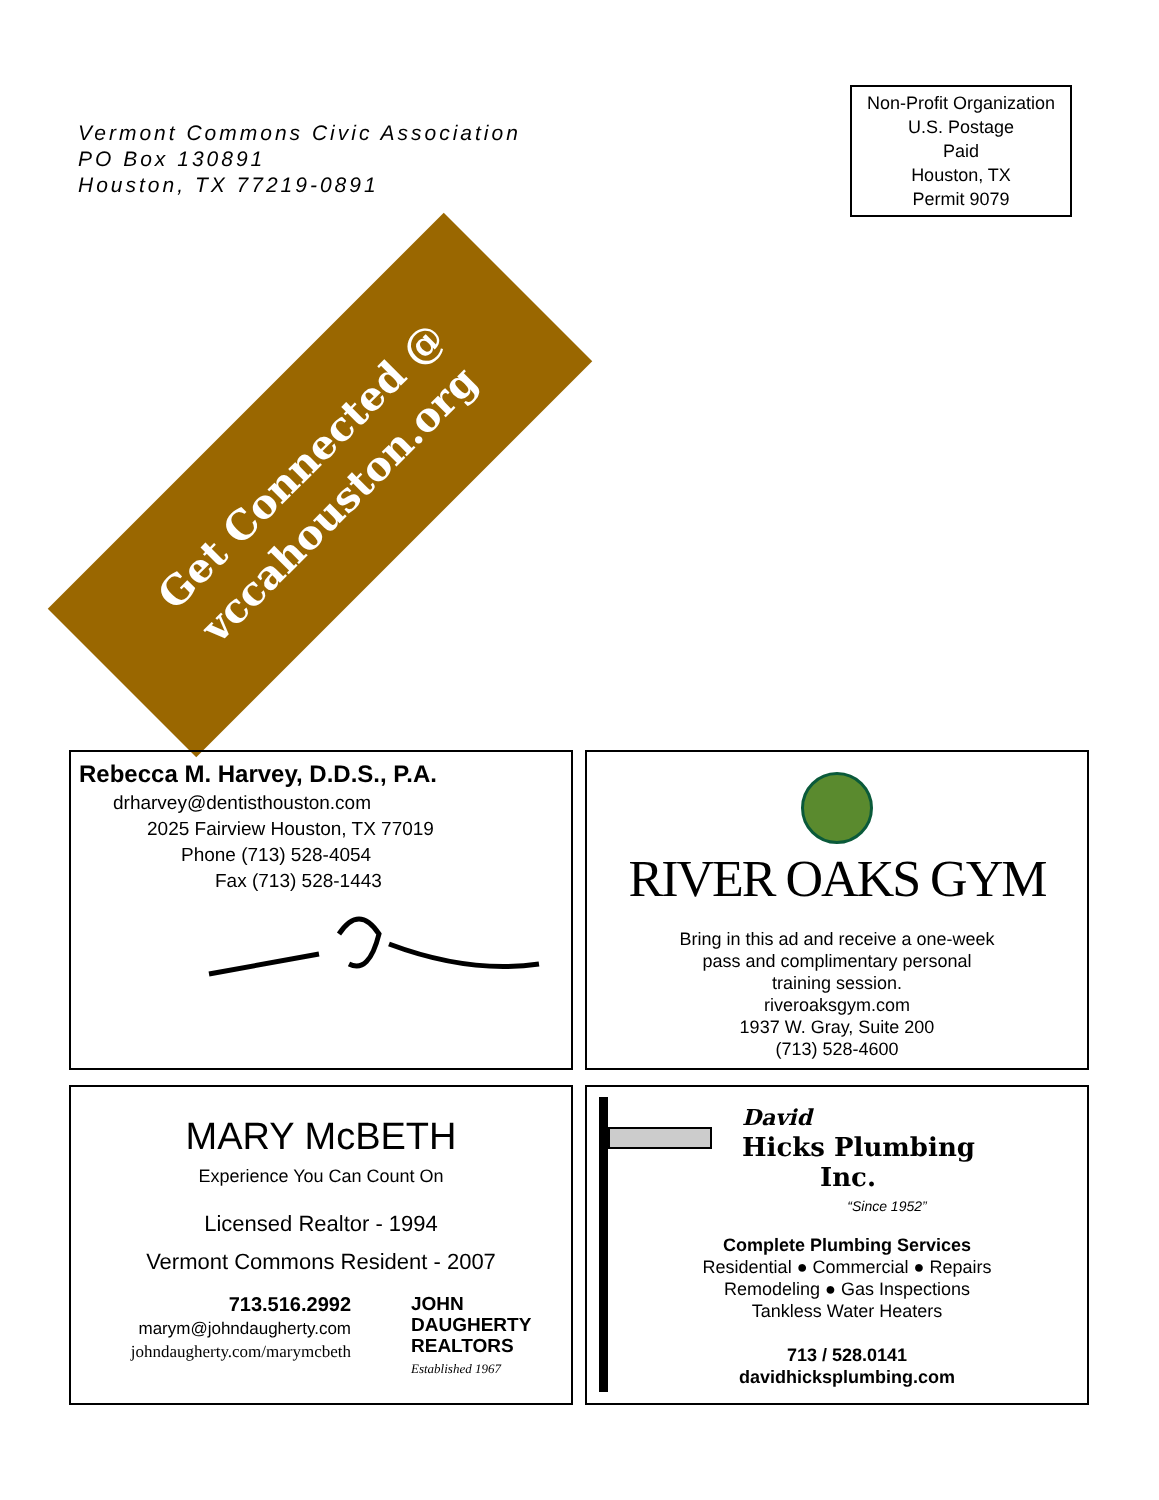Vermont Commons Civic Association
PO Box 130891
Houston, TX 77219-0891
Non-Profit Organization
U.S. Postage
Paid
Houston, TX
Permit 9079
Get Connected @
vccahouston.org
Rebecca M. Harvey, D.D.S., P.A.
drharvey@dentisthouston.com
2025 Fairview Houston, TX 77019
Phone (713) 528-4054
Fax (713) 528-1443
RIVER OAKS GYM
Bring in this ad and receive a one-week
pass and complimentary personal
training session.
riveroaksgym.com
1937 W. Gray, Suite 200
(713) 528-4600
MARY McBETH
Experience You Can Count On
Licensed Realtor - 1994
Vermont Commons Resident - 2007
713.516.2992
marym@johndaugherty.com
johndaugherty.com/marymcbeth
JOHN
DAUGHERTY
REALTORS
Established 1967
David
Hicks Plumbing
Inc.
“Since 1952”
Complete Plumbing Services
Residential ● Commercial ● Repairs
Remodeling ● Gas Inspections
Tankless Water Heaters
713 / 528.0141
davidhicksplumbing.com